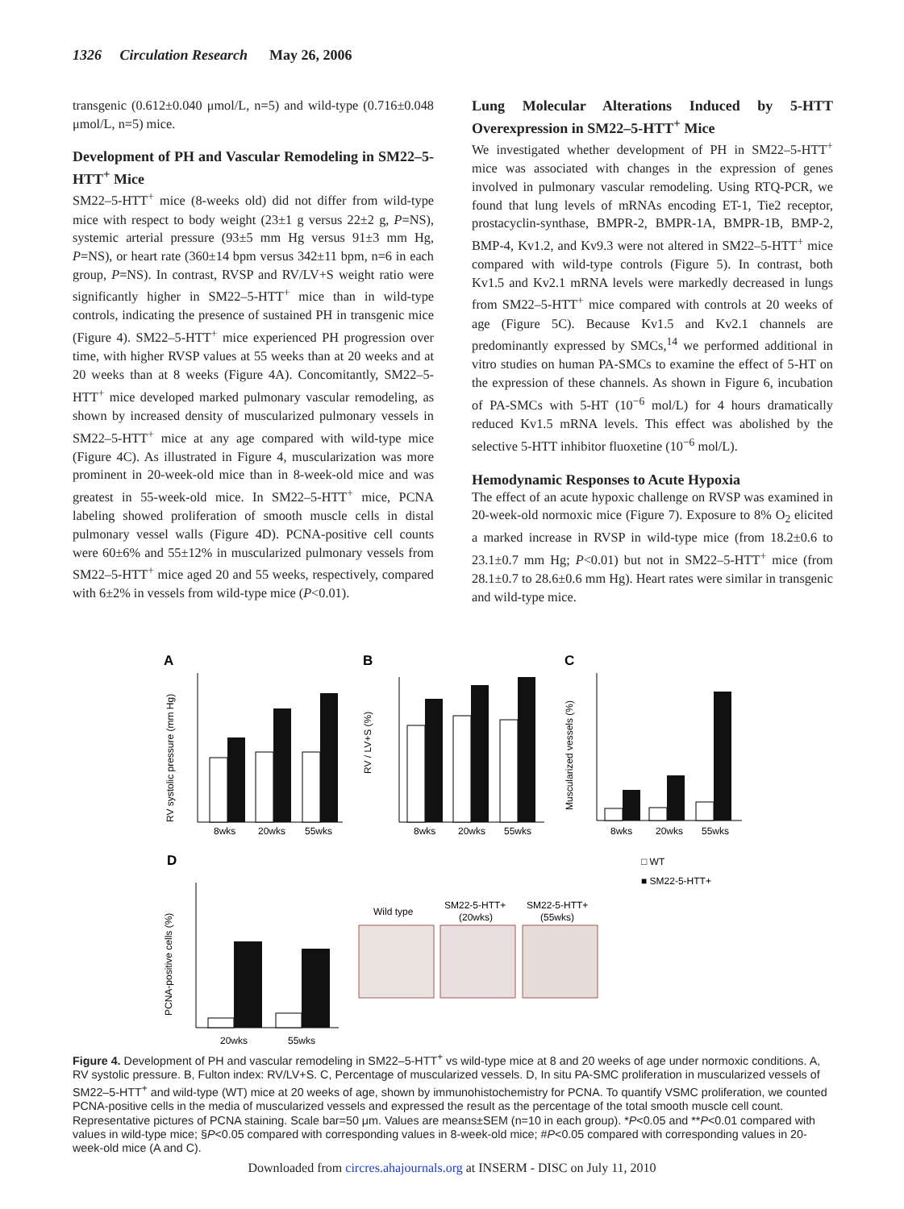1326 Circulation Research May 26, 2006
transgenic (0.612±0.040 μmol/L, n=5) and wild-type (0.716±0.048 μmol/L, n=5) mice.
Development of PH and Vascular Remodeling in SM22–5-HTT<sup>+</sup> Mice
SM22–5-HTT<sup>+</sup> mice (8-weeks old) did not differ from wild-type mice with respect to body weight (23±1 g versus 22±2 g, P=NS), systemic arterial pressure (93±5 mm Hg versus 91±3 mm Hg, P=NS), or heart rate (360±14 bpm versus 342±11 bpm, n=6 in each group, P=NS). In contrast, RVSP and RV/LV+S weight ratio were significantly higher in SM22–5-HTT<sup>+</sup> mice than in wild-type controls, indicating the presence of sustained PH in transgenic mice (Figure 4). SM22–5-HTT<sup>+</sup> mice experienced PH progression over time, with higher RVSP values at 55 weeks than at 20 weeks and at 20 weeks than at 8 weeks (Figure 4A). Concomitantly, SM22–5-HTT<sup>+</sup> mice developed marked pulmonary vascular remodeling, as shown by increased density of muscularized pulmonary vessels in SM22–5-HTT<sup>+</sup> mice at any age compared with wild-type mice (Figure 4C). As illustrated in Figure 4, muscularization was more prominent in 20-week-old mice than in 8-week-old mice and was greatest in 55-week-old mice. In SM22–5-HTT<sup>+</sup> mice, PCNA labeling showed proliferation of smooth muscle cells in distal pulmonary vessel walls (Figure 4D). PCNA-positive cell counts were 60±6% and 55±12% in muscularized pulmonary vessels from SM22–5-HTT<sup>+</sup> mice aged 20 and 55 weeks, respectively, compared with 6±2% in vessels from wild-type mice (P<0.01).
Lung Molecular Alterations Induced by 5-HTT Overexpression in SM22–5-HTT<sup>+</sup> Mice
We investigated whether development of PH in SM22–5-HTT<sup>+</sup> mice was associated with changes in the expression of genes involved in pulmonary vascular remodeling. Using RTQ-PCR, we found that lung levels of mRNAs encoding ET-1, Tie2 receptor, prostacyclin-synthase, BMPR-2, BMPR-1A, BMPR-1B, BMP-2, BMP-4, Kv1.2, and Kv9.3 were not altered in SM22–5-HTT<sup>+</sup> mice compared with wild-type controls (Figure 5). In contrast, both Kv1.5 and Kv2.1 mRNA levels were markedly decreased in lungs from SM22–5-HTT<sup>+</sup> mice compared with controls at 20 weeks of age (Figure 5C). Because Kv1.5 and Kv2.1 channels are predominantly expressed by SMCs,<sup>14</sup> we performed additional in vitro studies on human PA-SMCs to examine the effect of 5-HT on the expression of these channels. As shown in Figure 6, incubation of PA-SMCs with 5-HT (10<sup>−6</sup> mol/L) for 4 hours dramatically reduced Kv1.5 mRNA levels. This effect was abolished by the selective 5-HTT inhibitor fluoxetine (10<sup>−6</sup> mol/L).
Hemodynamic Responses to Acute Hypoxia
The effect of an acute hypoxic challenge on RVSP was examined in 20-week-old normoxic mice (Figure 7). Exposure to 8% O<sub>2</sub> elicited a marked increase in RVSP in wild-type mice (from 18.2±0.6 to 23.1±0.7 mm Hg; P<0.01) but not in SM22–5-HTT<sup>+</sup> mice (from 28.1±0.7 to 28.6±0.6 mm Hg). Heart rates were similar in transgenic and wild-type mice.
A
B
C
D
8wks
20wks
55wks
8wks
20wks
55wks
8wks
20wks
55wks
20wks
55wks
RV systolic pressure (mm Hg)
RV / LV+S (%)
Muscularized vessels (%)
PCNA-positive cells (%)
□ WT
■ SM22-5-HTT+
Wild type
SM22-5-HTT+
(20wks)
SM22-5-HTT+
(55wks)
Figure 4. Development of PH and vascular remodeling in SM22–5-HTT<sup>+</sup> vs wild-type mice at 8 and 20 weeks of age under normoxic conditions. A, RV systolic pressure. B, Fulton index: RV/LV+S. C, Percentage of muscularized vessels. D, In situ PA-SMC proliferation in muscularized vessels of SM22–5-HTT<sup>+</sup> and wild-type (WT) mice at 20 weeks of age, shown by immunohistochemistry for PCNA. To quantify VSMC proliferation, we counted PCNA-positive cells in the media of muscularized vessels and expressed the result as the percentage of the total smooth muscle cell count. Representative pictures of PCNA staining. Scale bar=50 μm. Values are means±SEM (n=10 in each group). *P<0.05 and **P<0.01 compared with values in wild-type mice; §P<0.05 compared with corresponding values in 8-week-old mice; #P<0.05 compared with corresponding values in 20-week-old mice (A and C).
Downloaded from circres.ahajournals.org at INSERM - DISC on July 11, 2010